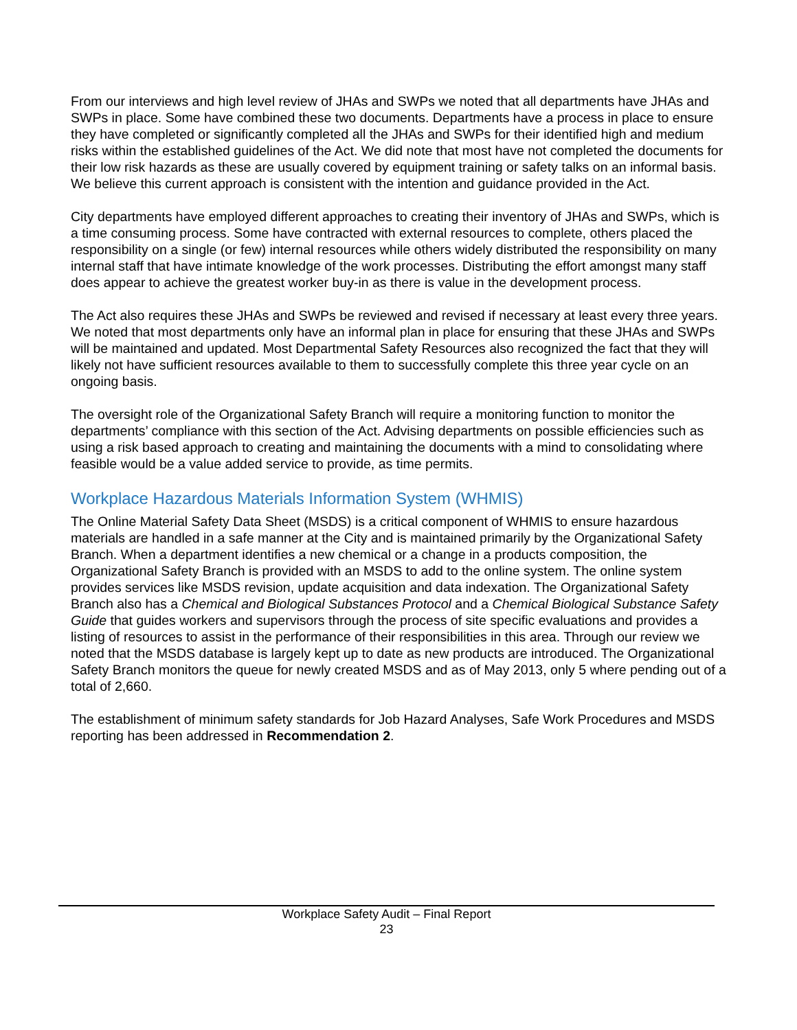From our interviews and high level review of JHAs and SWPs we noted that all departments have JHAs and SWPs in place. Some have combined these two documents. Departments have a process in place to ensure they have completed or significantly completed all the JHAs and SWPs for their identified high and medium risks within the established guidelines of the Act. We did note that most have not completed the documents for their low risk hazards as these are usually covered by equipment training or safety talks on an informal basis. We believe this current approach is consistent with the intention and guidance provided in the Act.
City departments have employed different approaches to creating their inventory of JHAs and SWPs, which is a time consuming process. Some have contracted with external resources to complete, others placed the responsibility on a single (or few) internal resources while others widely distributed the responsibility on many internal staff that have intimate knowledge of the work processes. Distributing the effort amongst many staff does appear to achieve the greatest worker buy-in as there is value in the development process.
The Act also requires these JHAs and SWPs be reviewed and revised if necessary at least every three years. We noted that most departments only have an informal plan in place for ensuring that these JHAs and SWPs will be maintained and updated. Most Departmental Safety Resources also recognized the fact that they will likely not have sufficient resources available to them to successfully complete this three year cycle on an ongoing basis.
The oversight role of the Organizational Safety Branch will require a monitoring function to monitor the departments’ compliance with this section of the Act. Advising departments on possible efficiencies such as using a risk based approach to creating and maintaining the documents with a mind to consolidating where feasible would be a value added service to provide, as time permits.
Workplace Hazardous Materials Information System (WHMIS)
The Online Material Safety Data Sheet (MSDS) is a critical component of WHMIS to ensure hazardous materials are handled in a safe manner at the City and is maintained primarily by the Organizational Safety Branch. When a department identifies a new chemical or a change in a products composition, the Organizational Safety Branch is provided with an MSDS to add to the online system. The online system provides services like MSDS revision, update acquisition and data indexation. The Organizational Safety Branch also has a Chemical and Biological Substances Protocol and a Chemical Biological Substance Safety Guide that guides workers and supervisors through the process of site specific evaluations and provides a listing of resources to assist in the performance of their responsibilities in this area. Through our review we noted that the MSDS database is largely kept up to date as new products are introduced. The Organizational Safety Branch monitors the queue for newly created MSDS and as of May 2013, only 5 where pending out of a total of 2,660.
The establishment of minimum safety standards for Job Hazard Analyses, Safe Work Procedures and MSDS reporting has been addressed in Recommendation 2.
Workplace Safety Audit – Final Report
23